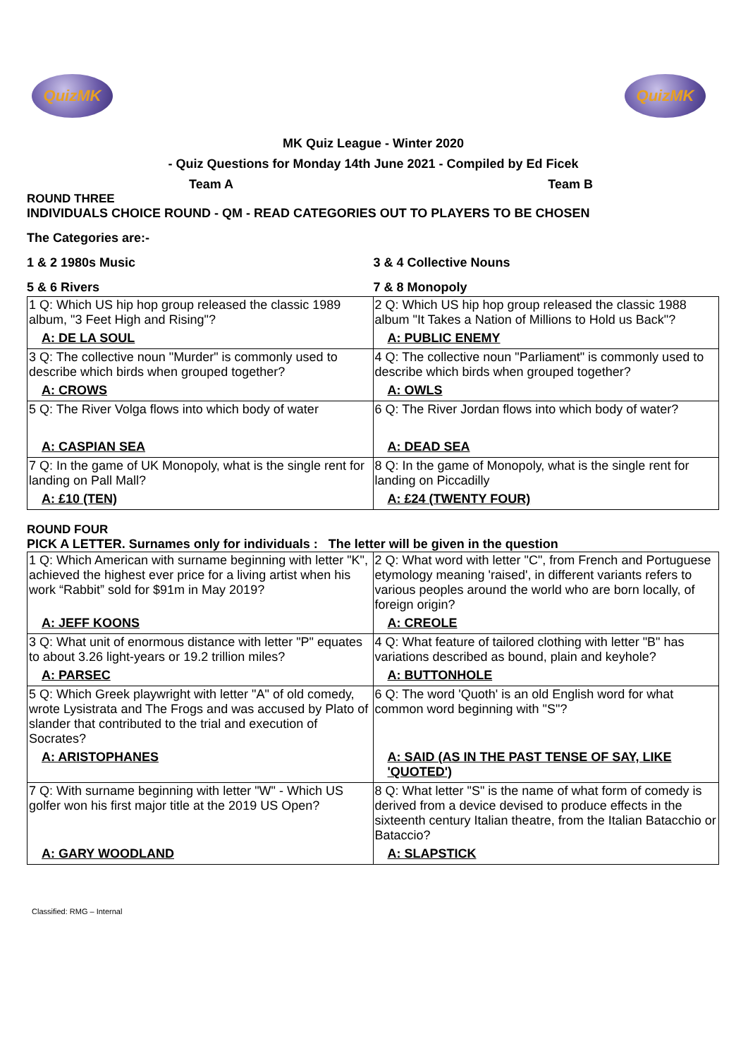QuizMK QuizMK
MK Quiz League - Winter 2020
- Quiz Questions for Monday 14th June 2021 - Compiled by Ed Ficek
Team A Team B
ROUND THREE
INDIVIDUALS CHOICE ROUND - QM - READ CATEGORIES OUT TO PLAYERS TO BE CHOSEN
The Categories are:-
1 & 2 1980s Music 3 & 4 Collective Nouns
5 & 6 Rivers 7 & 8 Monopoly
| 1 Q: Which US hip hop group released the classic 1989 album, "3 Feet High and Rising"? | 2 Q: Which US hip hop group released the classic 1988 album "It Takes a Nation of Millions to Hold us Back"? |
| A: DE LA SOUL | A: PUBLIC ENEMY |
| 3 Q: The collective noun "Murder" is commonly used to describe which birds when grouped together? | 4 Q: The collective noun "Parliament" is commonly used to describe which birds when grouped together? |
| A: CROWS | A: OWLS |
| 5 Q: The River Volga flows into which body of water | 6 Q: The River Jordan flows into which body of water? |
| A: CASPIAN SEA | A: DEAD SEA |
| 7 Q: In the game of UK Monopoly, what is the single rent for landing on Pall Mall? | 8 Q: In the game of Monopoly, what is the single rent for landing on Piccadilly |
| A: £10 (TEN) | A: £24 (TWENTY FOUR) |
ROUND FOUR
PICK A LETTER. Surnames only for individuals : The letter will be given in the question
| 1 Q: Which American with surname beginning with letter "K", achieved the highest ever price for a living artist when his work “Rabbit” sold for $91m in May 2019? | 2 Q: What word with letter "C", from French and Portuguese etymology meaning 'raised', in different variants refers to various peoples around the world who are born locally, of foreign origin? |
| A: JEFF KOONS | A: CREOLE |
| 3 Q: What unit of enormous distance with letter "P" equates to about 3.26 light-years or 19.2 trillion miles? | 4 Q: What feature of tailored clothing with letter "B" has variations described as bound, plain and keyhole? |
| A: PARSEC | A: BUTTONHOLE |
| 5 Q: Which Greek playwright with letter "A" of old comedy, wrote Lysistrata and The Frogs and was accused by Plato of slander that contributed to the trial and execution of Socrates? | 6 Q: The word 'Quoth' is an old English word for what common word beginning with "S"? |
| A: ARISTOPHANES | A: SAID (AS IN THE PAST TENSE OF SAY, LIKE 'QUOTED') |
| 7 Q: With surname beginning with letter "W" - Which US golfer won his first major title at the 2019 US Open? | 8 Q: What letter "S" is the name of what form of comedy is derived from a device devised to produce effects in the sixteenth century Italian theatre, from the Italian Batacchio or Bataccio? |
| A: GARY WOODLAND | A: SLAPSTICK |
Classified: RMG – Internal